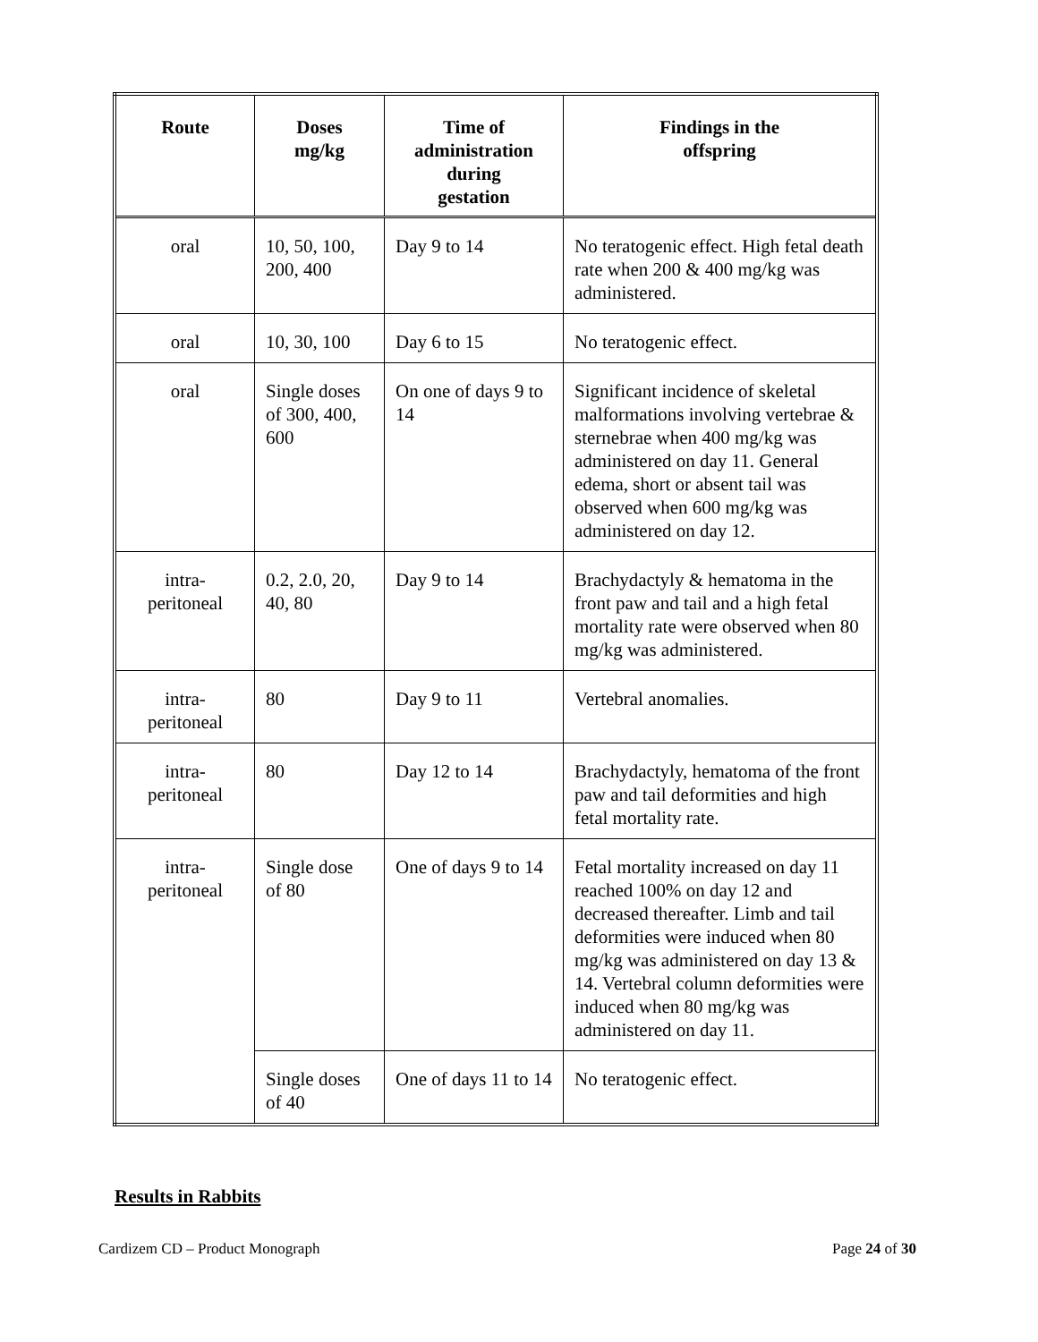| Route | Doses mg/kg | Time of administration during gestation | Findings in the offspring |
| --- | --- | --- | --- |
| oral | 10, 50, 100, 200, 400 | Day 9 to 14 | No teratogenic effect. High fetal death rate when 200 & 400 mg/kg was administered. |
| oral | 10, 30, 100 | Day 6 to 15 | No teratogenic effect. |
| oral | Single doses of 300, 400, 600 | On one of days 9 to 14 | Significant incidence of skeletal malformations involving vertebrae & sternebrae when 400 mg/kg was administered on day 11. General edema, short or absent tail was observed when 600 mg/kg was administered on day 12. |
| intra- peritoneal | 0.2, 2.0, 20, 40, 80 | Day 9 to 14 | Brachydactyly & hematoma in the front paw and tail and a high fetal mortality rate were observed when 80 mg/kg was administered. |
| intra- peritoneal | 80 | Day 9 to 11 | Vertebral anomalies. |
| intra- peritoneal | 80 | Day 12 to 14 | Brachydactyly, hematoma of the front paw and tail deformities and high fetal mortality rate. |
| intra- peritoneal | Single dose of 80 | One of days 9 to 14 | Fetal mortality increased on day 11 reached 100% on day 12 and decreased thereafter. Limb and tail deformities were induced when 80 mg/kg was administered on day 13 & 14. Vertebral column deformities were induced when 80 mg/kg was administered on day 11. |
| | Single doses of 40 | One of days 11 to 14 | No teratogenic effect. |
Results in Rabbits
Cardizem CD – Product Monograph Page 24 of 30